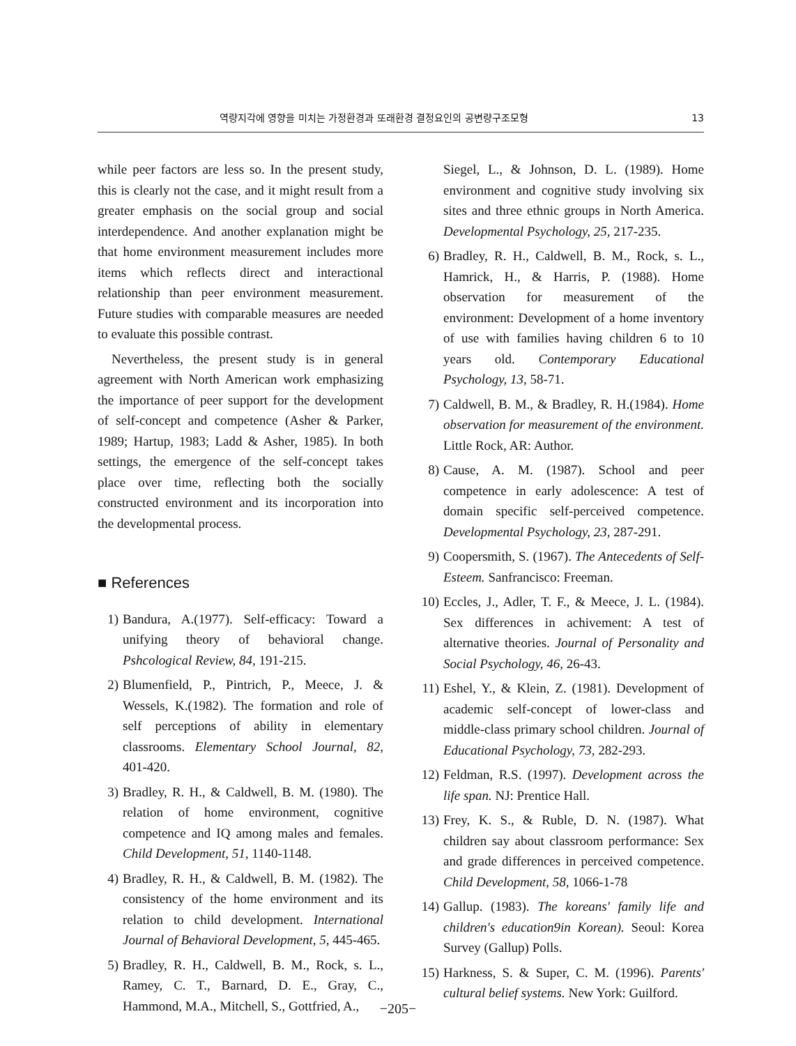역량지각에 영향을 미치는 가정환경과 또래환경 결정요인의 공변량구조모형 13
while peer factors are less so. In the present study, this is clearly not the case, and it might result from a greater emphasis on the social group and social interdependence. And another explanation might be that home environment measurement includes more items which reflects direct and interactional relationship than peer environment measurement. Future studies with comparable measures are needed to evaluate this possible contrast.
Nevertheless, the present study is in general agreement with North American work emphasizing the importance of peer support for the development of self-concept and competence (Asher & Parker, 1989; Hartup, 1983; Ladd & Asher, 1985). In both settings, the emergence of the self-concept takes place over time, reflecting both the socially constructed environment and its incorporation into the developmental process.
■ References
1) Bandura, A.(1977). Self-efficacy: Toward a unifying theory of behavioral change. Pshcological Review, 84, 191-215.
2) Blumenfield, P., Pintrich, P., Meece, J. & Wessels, K.(1982). The formation and role of self perceptions of ability in elementary classrooms. Elementary School Journal, 82, 401-420.
3) Bradley, R. H., & Caldwell, B. M. (1980). The relation of home environment, cognitive competence and IQ among males and females. Child Development, 51, 1140-1148.
4) Bradley, R. H., & Caldwell, B. M. (1982). The consistency of the home environment and its relation to child development. International Journal of Behavioral Development, 5, 445-465.
5) Bradley, R. H., Caldwell, B. M., Rock, s. L., Ramey, C. T., Barnard, D. E., Gray, C., Hammond, M.A., Mitchell, S., Gottfried, A.,
Siegel, L., & Johnson, D. L. (1989). Home environment and cognitive study involving six sites and three ethnic groups in North America. Developmental Psychology, 25, 217-235.
6) Bradley, R. H., Caldwell, B. M., Rock, s. L., Hamrick, H., & Harris, P. (1988). Home observation for measurement of the environment: Development of a home inventory of use with families having children 6 to 10 years old. Contemporary Educational Psychology, 13, 58-71.
7) Caldwell, B. M., & Bradley, R. H.(1984). Home observation for measurement of the environment. Little Rock, AR: Author.
8) Cause, A. M. (1987). School and peer competence in early adolescence: A test of domain specific self-perceived competence. Developmental Psychology, 23, 287-291.
9) Coopersmith, S. (1967). The Antecedents of Self-Esteem. Sanfrancisco: Freeman.
10)
Eccles, J., Adler, T. F., & Meece, J. L. (1984). Sex differences in achivement: A test of alternative theories. Journal of Personality and Social Psychology, 46, 26-43.
11)
Eshel, Y., & Klein, Z. (1981). Development of academic self-concept of lower-class and middle-class primary school children. Journal of Educational Psychology, 73, 282-293.
12)
Feldman, R.S. (1997). Development across the life span. NJ: Prentice Hall.
13)
Frey, K. S., & Ruble, D. N. (1987). What children say about classroom performance: Sex and grade differences in perceived competence. Child Development, 58, 1066-1-78
14)
Gallup. (1983). The koreans' family life and children's education9in Korean). Seoul: Korea Survey (Gallup) Polls.
15)
Harkness, S. & Super, C. M. (1996). Parents' cultural belief systems. New York: Guilford.
−205−